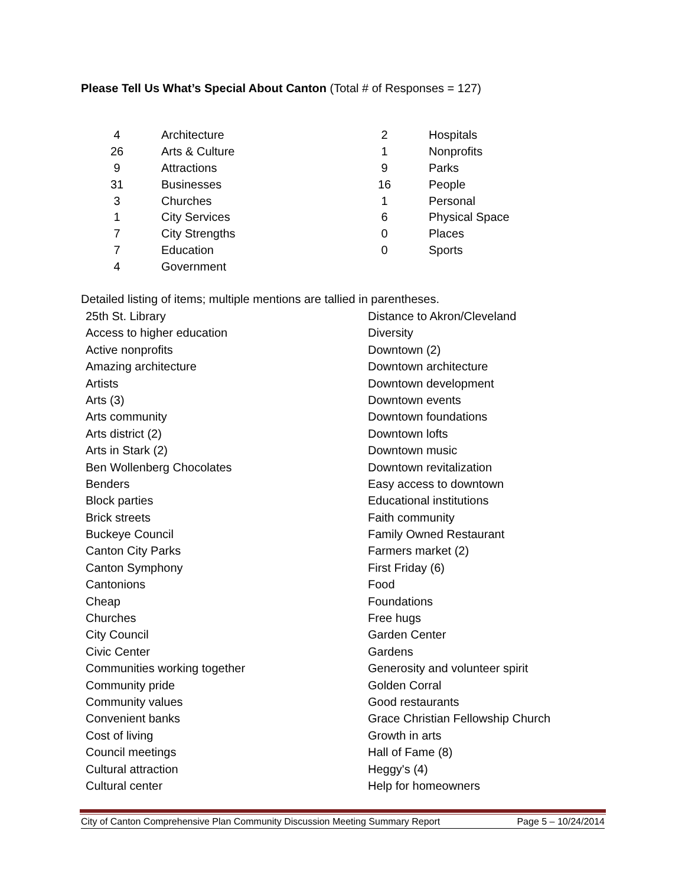Please Tell Us What’s Special About Canton (Total # of Responses = 127)
| 4 | Architecture | 2 | Hospitals |
| 26 | Arts & Culture | 1 | Nonprofits |
| 9 | Attractions | 9 | Parks |
| 31 | Businesses | 16 | People |
| 3 | Churches | 1 | Personal |
| 1 | City Services | 6 | Physical Space |
| 7 | City Strengths | 0 | Places |
| 7 | Education | 0 | Sports |
| 4 | Government | | |
Detailed listing of items; multiple mentions are tallied in parentheses.
25th St. Library
Access to higher education
Active nonprofits
Amazing architecture
Artists
Arts (3)
Arts community
Arts district (2)
Arts in Stark (2)
Ben Wollenberg Chocolates
Benders
Block parties
Brick streets
Buckeye Council
Canton City Parks
Canton Symphony
Cantonions
Cheap
Churches
City Council
Civic Center
Communities working together
Community pride
Community values
Convenient banks
Cost of living
Council meetings
Cultural attraction
Cultural center
Distance to Akron/Cleveland
Diversity
Downtown (2)
Downtown architecture
Downtown development
Downtown events
Downtown foundations
Downtown lofts
Downtown music
Downtown revitalization
Easy access to downtown
Educational institutions
Faith community
Family Owned Restaurant
Farmers market (2)
First Friday (6)
Food
Foundations
Free hugs
Garden Center
Gardens
Generosity and volunteer spirit
Golden Corral
Good restaurants
Grace Christian Fellowship Church
Growth in arts
Hall of Fame (8)
Heggy's (4)
Help for homeowners
City of Canton Comprehensive Plan Community Discussion Meeting Summary Report Page 5 – 10/24/2014